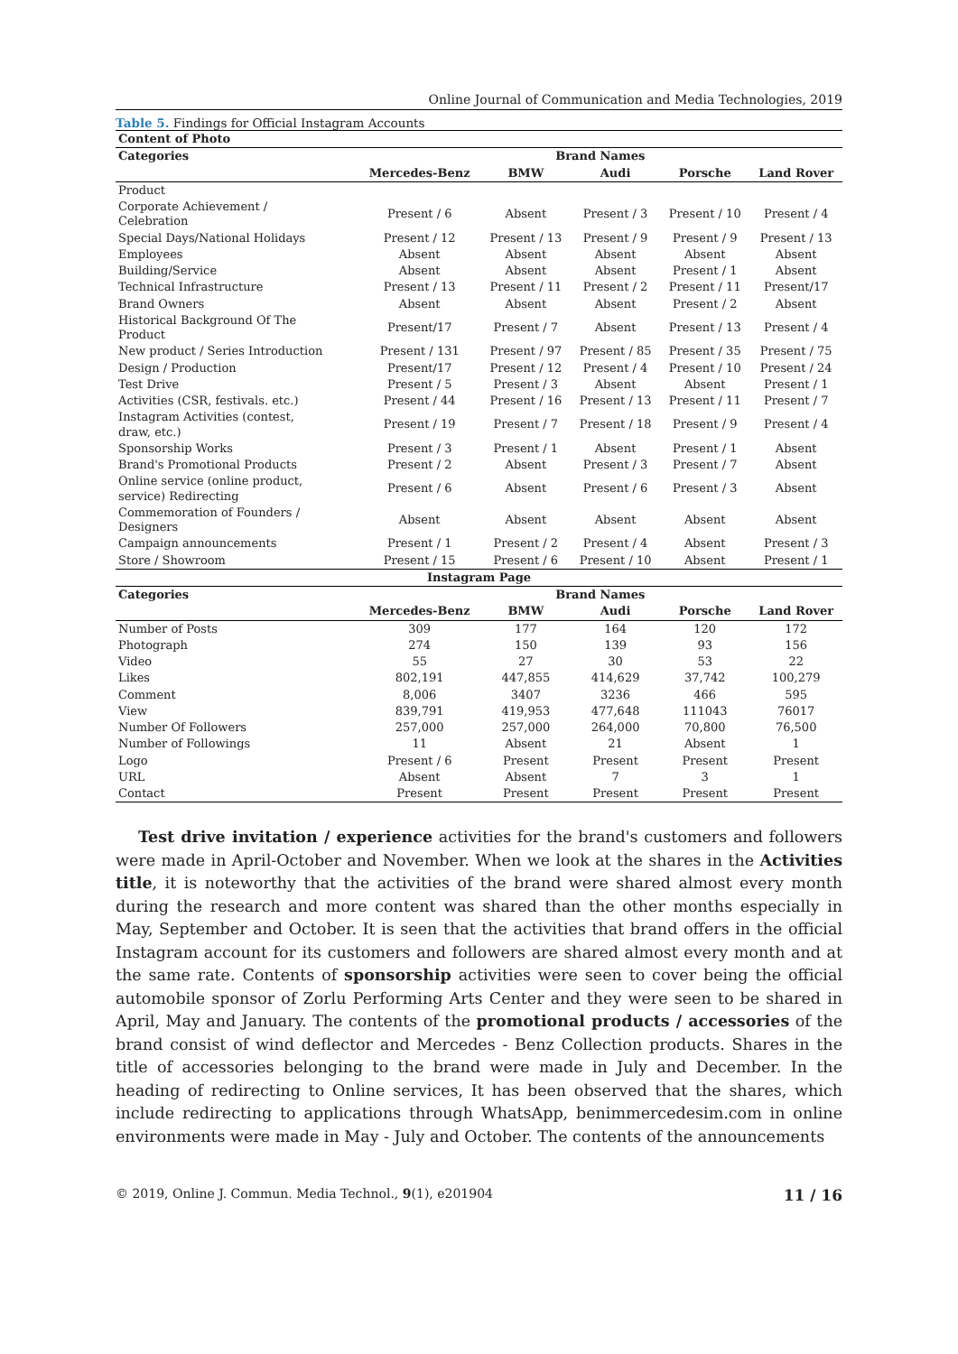Online Journal of Communication and Media Technologies, 2019
Table 5. Findings for Official Instagram Accounts
| Content of Photo | | | | | |
| --- | --- | --- | --- | --- | --- |
| Categories | Brand Names | | | | |
| | Mercedes-Benz | BMW | Audi | Porsche | Land Rover |
| Product | | | | | |
| Corporate Achievement / Celebration | Present / 6 | Absent | Present / 3 | Present / 10 | Present / 4 |
| Special Days/National Holidays | Present / 12 | Present / 13 | Present / 9 | Present / 9 | Present / 13 |
| Employees | Absent | Absent | Absent | Absent | Absent |
| Building/Service | Absent | Absent | Absent | Present / 1 | Absent |
| Technical Infrastructure | Present / 13 | Present / 11 | Present / 2 | Present / 11 | Present/17 |
| Brand Owners | Absent | Absent | Absent | Present / 2 | Absent |
| Historical Background Of The Product | Present/17 | Present / 7 | Absent | Present / 13 | Present / 4 |
| New product / Series Introduction | Present / 131 | Present / 97 | Present / 85 | Present / 35 | Present / 75 |
| Design / Production | Present/17 | Present / 12 | Present / 4 | Present / 10 | Present / 24 |
| Test Drive | Present / 5 | Present / 3 | Absent | Absent | Present / 1 |
| Activities (CSR, festivals. etc.) | Present / 44 | Present / 16 | Present / 13 | Present / 11 | Present / 7 |
| Instagram Activities (contest, draw, etc.) | Present / 19 | Present / 7 | Present / 18 | Present / 9 | Present / 4 |
| Sponsorship Works | Present / 3 | Present / 1 | Absent | Present / 1 | Absent |
| Brand's Promotional Products | Present / 2 | Absent | Present / 3 | Present / 7 | Absent |
| Online service (online product, service) Redirecting | Present / 6 | Absent | Present / 6 | Present / 3 | Absent |
| Commemoration of Founders / Designers | Absent | Absent | Absent | Absent | Absent |
| Campaign announcements | Present / 1 | Present / 2 | Present / 4 | Absent | Present / 3 |
| Store / Showroom | Present / 15 | Present / 6 | Present / 10 | Absent | Present / 1 |
| Instagram Page | | | | | |
| Categories | Brand Names | | | | |
| | Mercedes-Benz | BMW | Audi | Porsche | Land Rover |
| Number of Posts | 309 | 177 | 164 | 120 | 172 |
| Photograph | 274 | 150 | 139 | 93 | 156 |
| Video | 55 | 27 | 30 | 53 | 22 |
| Likes | 802,191 | 447,855 | 414,629 | 37,742 | 100,279 |
| Comment | 8,006 | 3407 | 3236 | 466 | 595 |
| View | 839,791 | 419,953 | 477,648 | 111043 | 76017 |
| Number Of Followers | 257,000 | 257,000 | 264,000 | 70,800 | 76,500 |
| Number of Followings | 11 | Absent | 21 | Absent | 1 |
| Logo | Present / 6 | Present | Present | Present | Present |
| URL | Absent | Absent | 7 | 3 | 1 |
| Contact | Present | Present | Present | Present | Present |
Test drive invitation / experience activities for the brand's customers and followers were made in April-October and November. When we look at the shares in the Activities title, it is noteworthy that the activities of the brand were shared almost every month during the research and more content was shared than the other months especially in May, September and October. It is seen that the activities that brand offers in the official Instagram account for its customers and followers are shared almost every month and at the same rate. Contents of sponsorship activities were seen to cover being the official automobile sponsor of Zorlu Performing Arts Center and they were seen to be shared in April, May and January. The contents of the promotional products / accessories of the brand consist of wind deflector and Mercedes - Benz Collection products. Shares in the title of accessories belonging to the brand were made in July and December. In the heading of redirecting to Online services, It has been observed that the shares, which include redirecting to applications through WhatsApp, benimmercedesim.com in online environments were made in May - July and October. The contents of the announcements
© 2019, Online J. Commun. Media Technol., 9(1), e201904 11 / 16